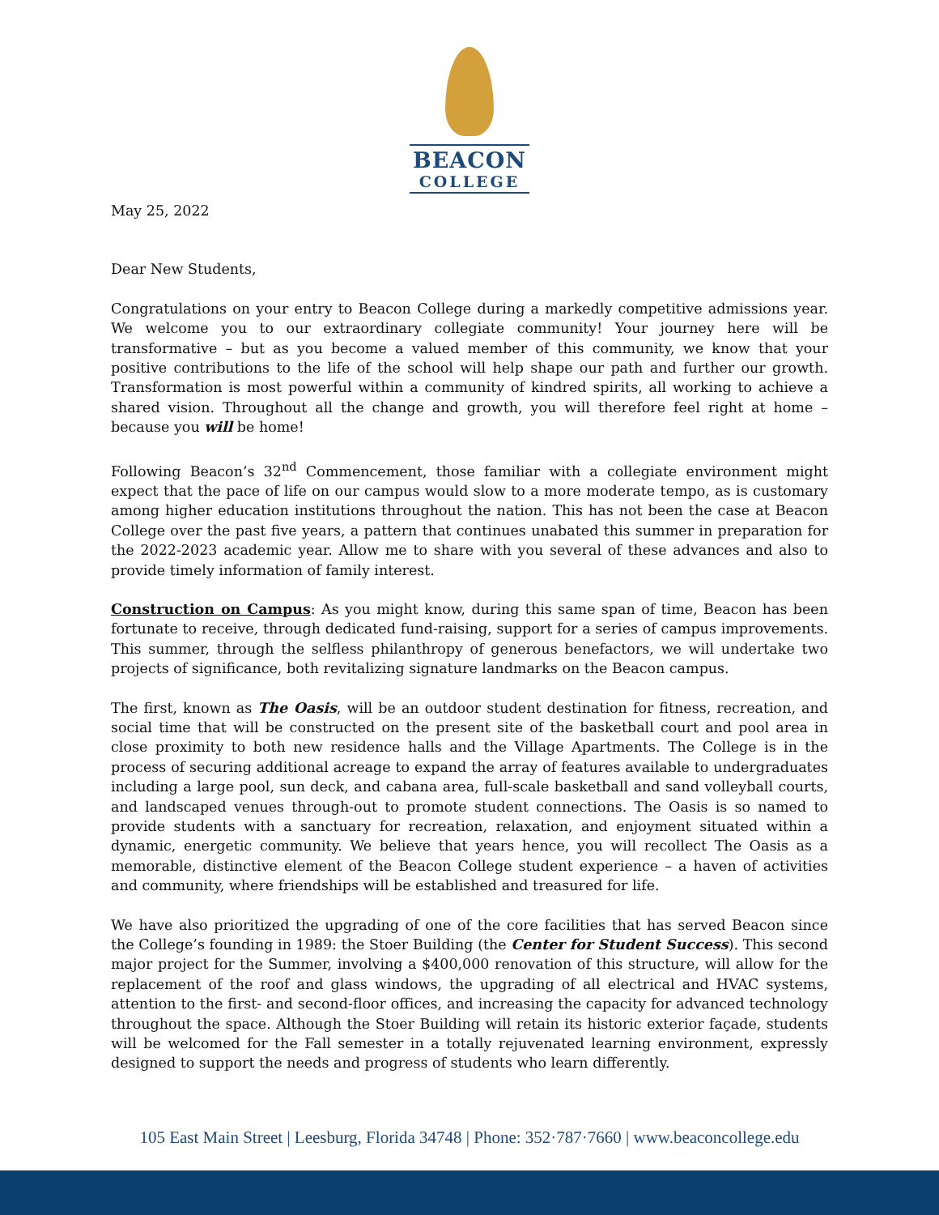BEACON
COLLEGE
May 25, 2022
Dear New Students,
Congratulations on your entry to Beacon College during a markedly competitive admissions year. We welcome you to our extraordinary collegiate community! Your journey here will be transformative – but as you become a valued member of this community, we know that your positive contributions to the life of the school will help shape our path and further our growth. Transformation is most powerful within a community of kindred spirits, all working to achieve a shared vision. Throughout all the change and growth, you will therefore feel right at home – because you will be home!
Following Beacon’s 32<sup>nd</sup> Commencement, those familiar with a collegiate environment might expect that the pace of life on our campus would slow to a more moderate tempo, as is customary among higher education institutions throughout the nation. This has not been the case at Beacon College over the past five years, a pattern that continues unabated this summer in preparation for the 2022-2023 academic year. Allow me to share with you several of these advances and also to provide timely information of family interest.
Construction on Campus: As you might know, during this same span of time, Beacon has been fortunate to receive, through dedicated fund-raising, support for a series of campus improvements. This summer, through the selfless philanthropy of generous benefactors, we will undertake two projects of significance, both revitalizing signature landmarks on the Beacon campus.
The first, known as The Oasis, will be an outdoor student destination for fitness, recreation, and social time that will be constructed on the present site of the basketball court and pool area in close proximity to both new residence halls and the Village Apartments. The College is in the process of securing additional acreage to expand the array of features available to undergraduates including a large pool, sun deck, and cabana area, full-scale basketball and sand volleyball courts, and landscaped venues through-out to promote student connections. The Oasis is so named to provide students with a sanctuary for recreation, relaxation, and enjoyment situated within a dynamic, energetic community. We believe that years hence, you will recollect The Oasis as a memorable, distinctive element of the Beacon College student experience – a haven of activities and community, where friendships will be established and treasured for life.
We have also prioritized the upgrading of one of the core facilities that has served Beacon since the College’s founding in 1989: the Stoer Building (the Center for Student Success). This second major project for the Summer, involving a $400,000 renovation of this structure, will allow for the replacement of the roof and glass windows, the upgrading of all electrical and HVAC systems, attention to the first- and second-floor offices, and increasing the capacity for advanced technology throughout the space. Although the Stoer Building will retain its historic exterior façade, students will be welcomed for the Fall semester in a totally rejuvenated learning environment, expressly designed to support the needs and progress of students who learn differently.
105 East Main Street | Leesburg, Florida 34748 | Phone: 352·787·7660 | www.beaconcollege.edu